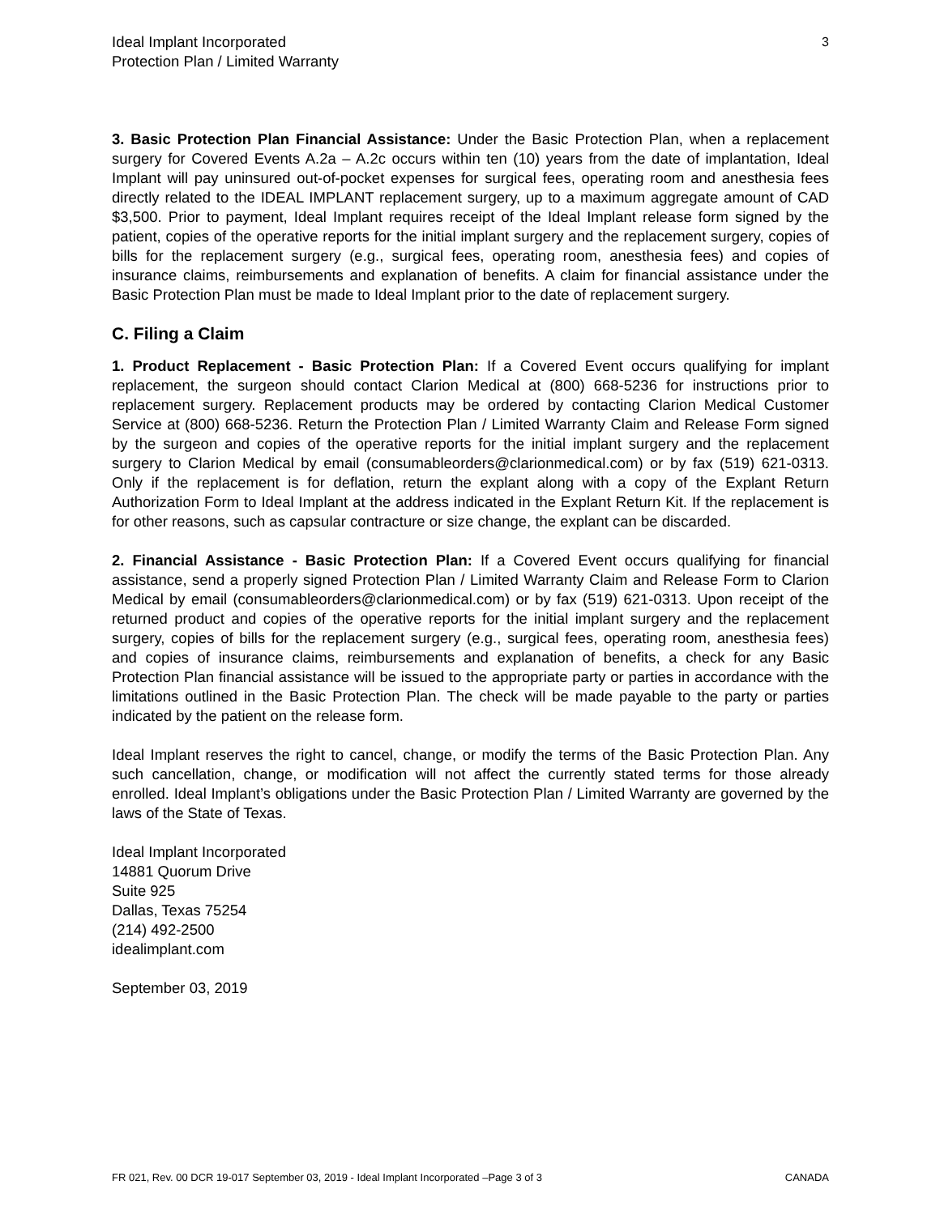Ideal Implant Incorporated
Protection Plan / Limited Warranty
3
3. Basic Protection Plan Financial Assistance: Under the Basic Protection Plan, when a replacement surgery for Covered Events A.2a – A.2c occurs within ten (10) years from the date of implantation, Ideal Implant will pay uninsured out-of-pocket expenses for surgical fees, operating room and anesthesia fees directly related to the IDEAL IMPLANT replacement surgery, up to a maximum aggregate amount of CAD $3,500. Prior to payment, Ideal Implant requires receipt of the Ideal Implant release form signed by the patient, copies of the operative reports for the initial implant surgery and the replacement surgery, copies of bills for the replacement surgery (e.g., surgical fees, operating room, anesthesia fees) and copies of insurance claims, reimbursements and explanation of benefits. A claim for financial assistance under the Basic Protection Plan must be made to Ideal Implant prior to the date of replacement surgery.
C. Filing a Claim
1. Product Replacement - Basic Protection Plan: If a Covered Event occurs qualifying for implant replacement, the surgeon should contact Clarion Medical at (800) 668-5236 for instructions prior to replacement surgery. Replacement products may be ordered by contacting Clarion Medical Customer Service at (800) 668-5236. Return the Protection Plan / Limited Warranty Claim and Release Form signed by the surgeon and copies of the operative reports for the initial implant surgery and the replacement surgery to Clarion Medical by email (consumableorders@clarionmedical.com) or by fax (519) 621-0313. Only if the replacement is for deflation, return the explant along with a copy of the Explant Return Authorization Form to Ideal Implant at the address indicated in the Explant Return Kit. If the replacement is for other reasons, such as capsular contracture or size change, the explant can be discarded.
2. Financial Assistance - Basic Protection Plan: If a Covered Event occurs qualifying for financial assistance, send a properly signed Protection Plan / Limited Warranty Claim and Release Form to Clarion Medical by email (consumableorders@clarionmedical.com) or by fax (519) 621-0313. Upon receipt of the returned product and copies of the operative reports for the initial implant surgery and the replacement surgery, copies of bills for the replacement surgery (e.g., surgical fees, operating room, anesthesia fees) and copies of insurance claims, reimbursements and explanation of benefits, a check for any Basic Protection Plan financial assistance will be issued to the appropriate party or parties in accordance with the limitations outlined in the Basic Protection Plan. The check will be made payable to the party or parties indicated by the patient on the release form.
Ideal Implant reserves the right to cancel, change, or modify the terms of the Basic Protection Plan. Any such cancellation, change, or modification will not affect the currently stated terms for those already enrolled. Ideal Implant’s obligations under the Basic Protection Plan / Limited Warranty are governed by the laws of the State of Texas.
Ideal Implant Incorporated
14881 Quorum Drive
Suite 925
Dallas, Texas 75254
(214) 492-2500
idealimplant.com
September 03, 2019
FR 021, Rev. 00 DCR 19-017 September 03, 2019 - Ideal Implant Incorporated –Page 3 of 3 CANADA